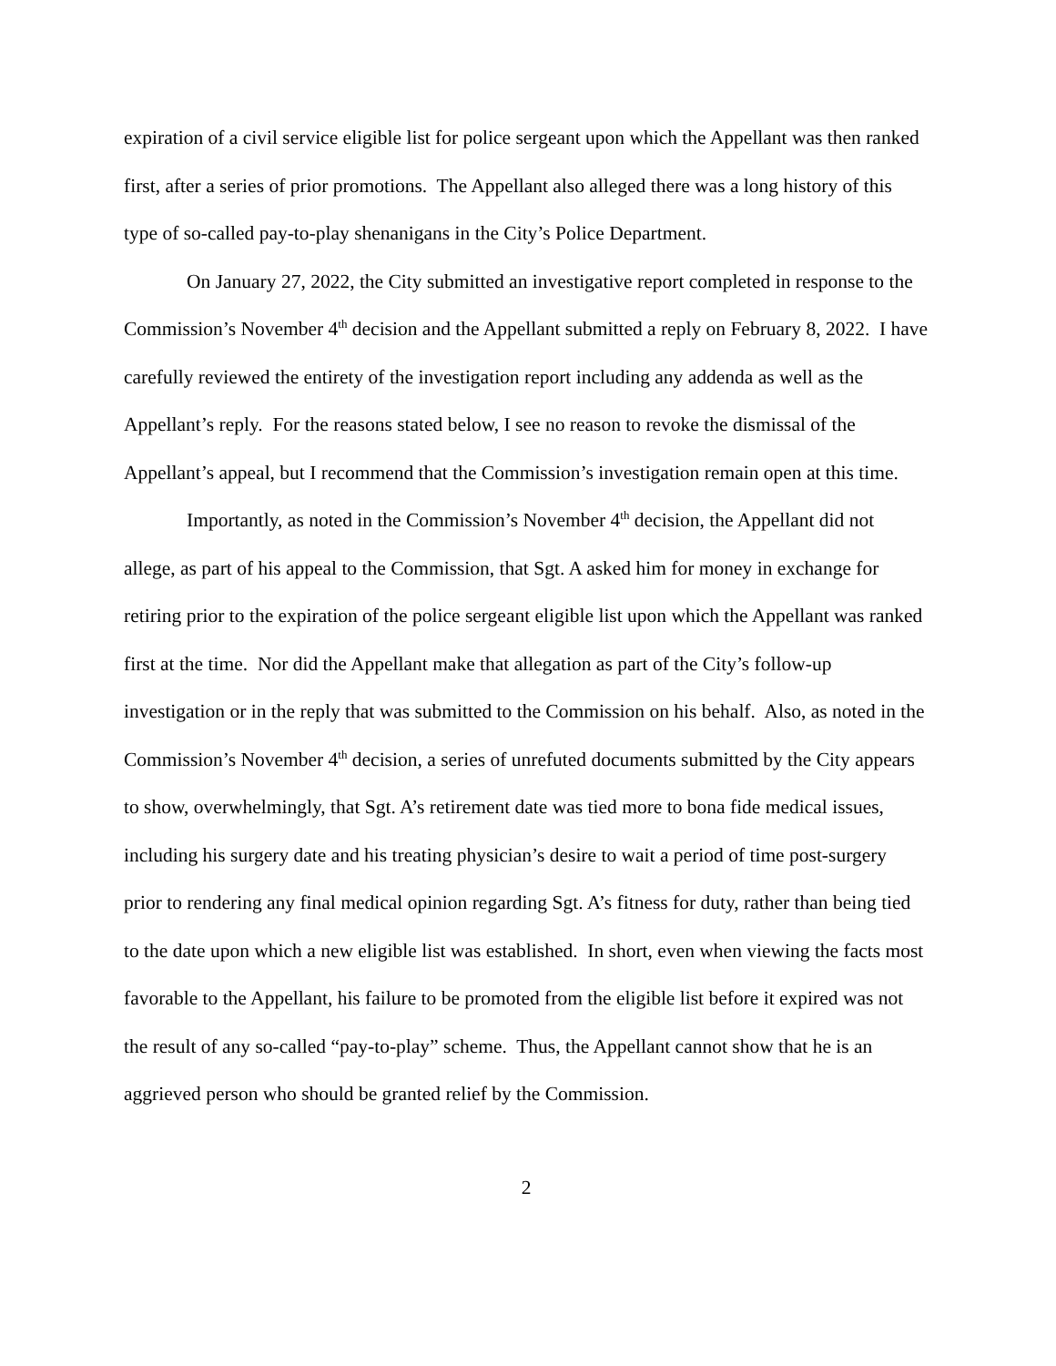expiration of a civil service eligible list for police sergeant upon which the Appellant was then ranked first, after a series of prior promotions. The Appellant also alleged there was a long history of this type of so-called pay-to-play shenanigans in the City’s Police Department.
On January 27, 2022, the City submitted an investigative report completed in response to the Commission’s November 4<sup>th</sup> decision and the Appellant submitted a reply on February 8, 2022. I have carefully reviewed the entirety of the investigation report including any addenda as well as the Appellant’s reply. For the reasons stated below, I see no reason to revoke the dismissal of the Appellant’s appeal, but I recommend that the Commission’s investigation remain open at this time.
Importantly, as noted in the Commission’s November 4<sup>th</sup> decision, the Appellant did not allege, as part of his appeal to the Commission, that Sgt. A asked him for money in exchange for retiring prior to the expiration of the police sergeant eligible list upon which the Appellant was ranked first at the time. Nor did the Appellant make that allegation as part of the City’s follow-up investigation or in the reply that was submitted to the Commission on his behalf. Also, as noted in the Commission’s November 4<sup>th</sup> decision, a series of unrefuted documents submitted by the City appears to show, overwhelmingly, that Sgt. A’s retirement date was tied more to bona fide medical issues, including his surgery date and his treating physician’s desire to wait a period of time post-surgery prior to rendering any final medical opinion regarding Sgt. A’s fitness for duty, rather than being tied to the date upon which a new eligible list was established. In short, even when viewing the facts most favorable to the Appellant, his failure to be promoted from the eligible list before it expired was not the result of any so-called “pay-to-play” scheme. Thus, the Appellant cannot show that he is an aggrieved person who should be granted relief by the Commission.
2